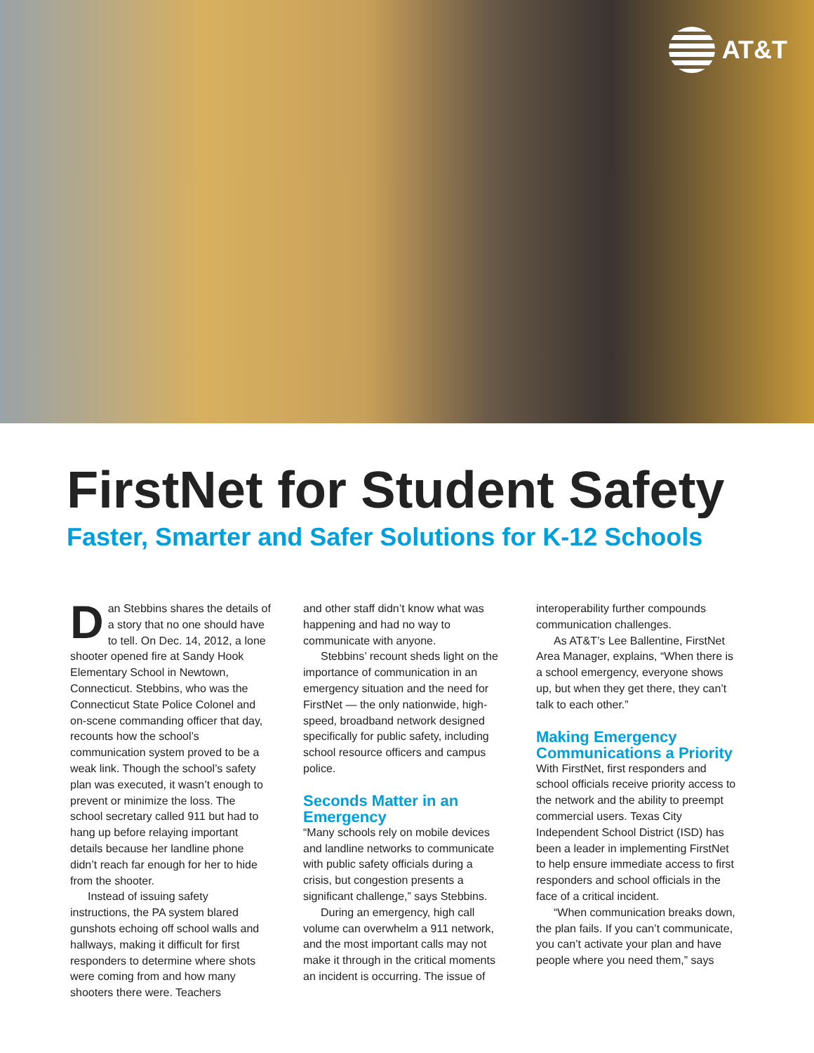AT&T
FirstNet for Student Safety
Faster, Smarter and Safer Solutions for K-12 Schools
Dan Stebbins shares the details of a story that no one should have to tell. On Dec. 14, 2012, a lone shooter opened fire at Sandy Hook Elementary School in Newtown, Connecticut. Stebbins, who was the Connecticut State Police Colonel and on-scene commanding officer that day, recounts how the school’s communication system proved to be a weak link. Though the school’s safety plan was executed, it wasn’t enough to prevent or minimize the loss. The school secretary called 911 but had to hang up before relaying important details because her landline phone didn’t reach far enough for her to hide from the shooter.
Instead of issuing safety instructions, the PA system blared gunshots echoing off school walls and hallways, making it difficult for first responders to determine where shots were coming from and how many shooters there were. Teachers
and other staff didn’t know what was happening and had no way to communicate with anyone.
Stebbins’ recount sheds light on the importance of communication in an emergency situation and the need for FirstNet — the only nationwide, high-speed, broadband network designed specifically for public safety, including school resource officers and campus police.
Seconds Matter in an Emergency
“Many schools rely on mobile devices and landline networks to communicate with public safety officials during a crisis, but congestion presents a significant challenge,” says Stebbins.
During an emergency, high call volume can overwhelm a 911 network, and the most important calls may not make it through in the critical moments an incident is occurring. The issue of
interoperability further compounds communication challenges.
As AT&T’s Lee Ballentine, FirstNet Area Manager, explains, “When there is a school emergency, everyone shows up, but when they get there, they can’t talk to each other.”
Making Emergency Communications a Priority
With FirstNet, first responders and school officials receive priority access to the network and the ability to preempt commercial users. Texas City Independent School District (ISD) has been a leader in implementing FirstNet to help ensure immediate access to first responders and school officials in the face of a critical incident.
“When communication breaks down, the plan fails. If you can’t communicate, you can’t activate your plan and have people where you need them,” says